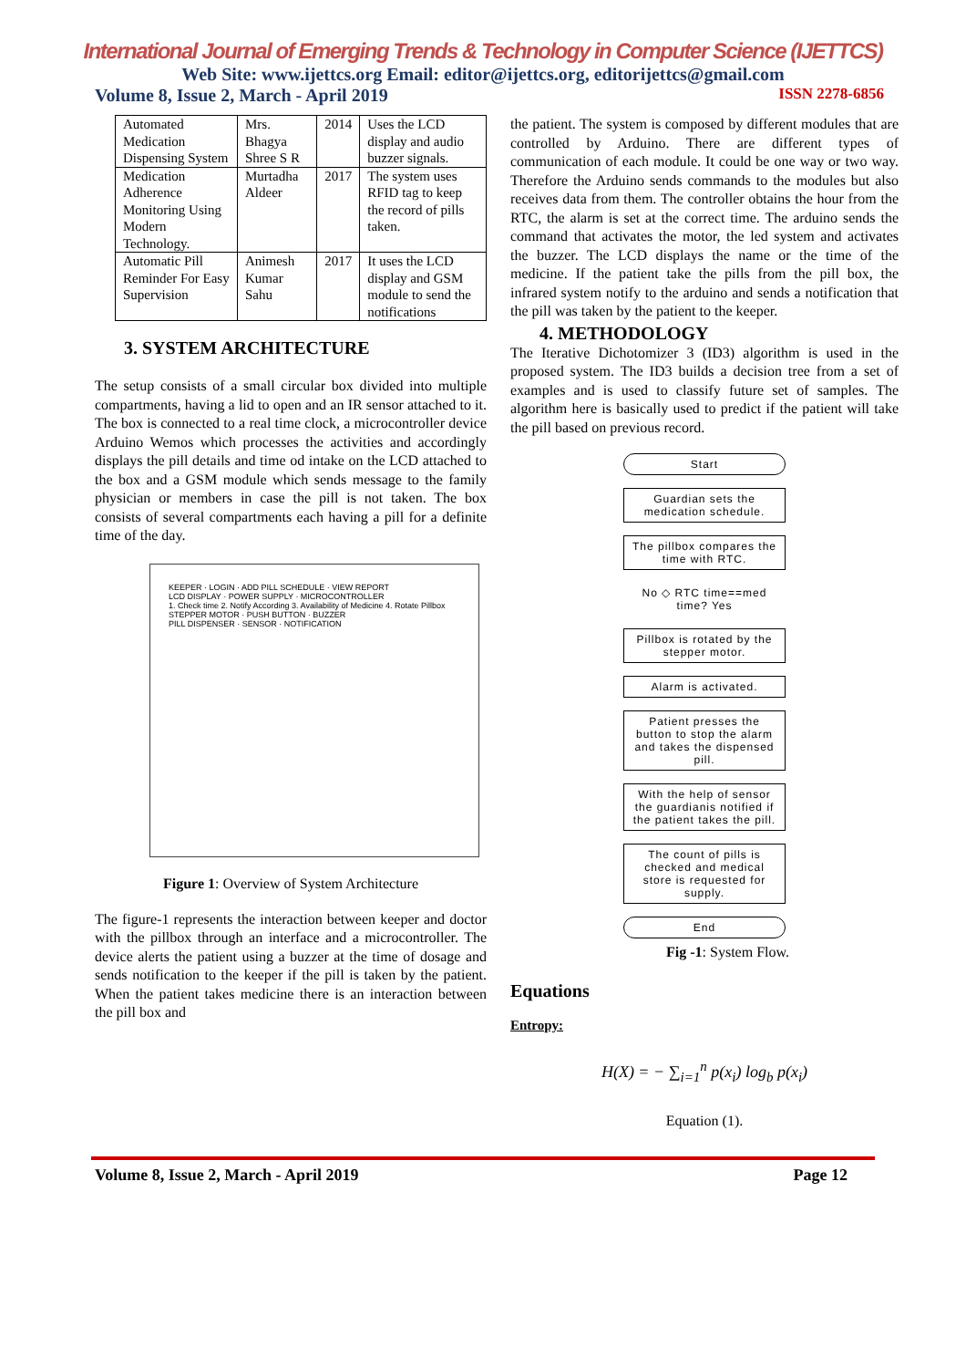International Journal of Emerging Trends & Technology in Computer Science (IJETTCS)
Web Site: www.ijettcs.org Email: editor@ijettcs.org, editorijettcs@gmail.com
Volume 8, Issue 2, March - April 2019 ISSN 2278-6856
| Automated Medication Dispensing System | Mrs. Bhagya Shree S R | 2014 | Uses the LCD display and audio buzzer signals. |
| Medication Adherence Monitoring Using Modern Technology. | Murtadha Aldeer | 2017 | The system uses RFID tag to keep the record of pills taken. |
| Automatic Pill Reminder For Easy Supervision | Animesh Kumar Sahu | 2017 | It uses the LCD display and GSM module to send the notifications |
3. SYSTEM ARCHITECTURE
The setup consists of a small circular box divided into multiple compartments, having a lid to open and an IR sensor attached to it. The box is connected to a real time clock, a microcontroller device Arduino Wemos which processes the activities and accordingly displays the pill details and time od intake on the LCD attached to the box and a GSM module which sends message to the family physician or members in case the pill is not taken. The box consists of several compartments each having a pill for a definite time of the day.
KEEPER · LOGIN · ADD PILL SCHEDULE · VIEW REPORT
LCD DISPLAY · POWER SUPPLY · MICROCONTROLLER
1. Check time 2. Notify According 3. Availability of Medicine 4. Rotate Pillbox
STEPPER MOTOR · PUSH BUTTON · BUZZER
PILL DISPENSER · SENSOR · NOTIFICATION
Figure 1: Overview of System Architecture
The figure-1 represents the interaction between keeper and doctor with the pillbox through an interface and a microcontroller. The device alerts the patient using a buzzer at the time of dosage and sends notification to the keeper if the pill is taken by the patient. When the patient takes medicine there is an interaction between the pill box and
the patient. The system is composed by different modules that are controlled by Arduino. There are different types of communication of each module. It could be one way or two way. Therefore the Arduino sends commands to the modules but also receives data from them. The controller obtains the hour from the RTC, the alarm is set at the correct time. The arduino sends the command that activates the motor, the led system and activates the buzzer. The LCD displays the name or the time of the medicine. If the patient take the pills from the pill box, the infrared system notify to the arduino and sends a notification that the pill was taken by the patient to the keeper.
4. METHODOLOGY
The Iterative Dichotomizer 3 (ID3) algorithm is used in the proposed system. The ID3 builds a decision tree from a set of examples and is used to classify future set of samples. The algorithm here is basically used to predict if the patient will take the pill based on previous record.
Start
Guardian sets the medication schedule.
The pillbox compares the time with RTC.
No ◇ RTC time==med time? Yes
Pillbox is rotated by the stepper motor.
Alarm is activated.
Patient presses the button to stop the alarm and takes the dispensed pill.
With the help of sensor the guardianis notified if the patient takes the pill.
The count of pills is checked and medical store is requested for supply.
End
Fig -1: System Flow.
Equations
Entropy:
H(X) = − ∑<sub>i=1</sub><sup>n</sup> p(x<sub>i</sub>) log<sub>b</sub> p(x<sub>i</sub>)
Equation (1).
Volume 8, Issue 2, March - April 2019 Page 12